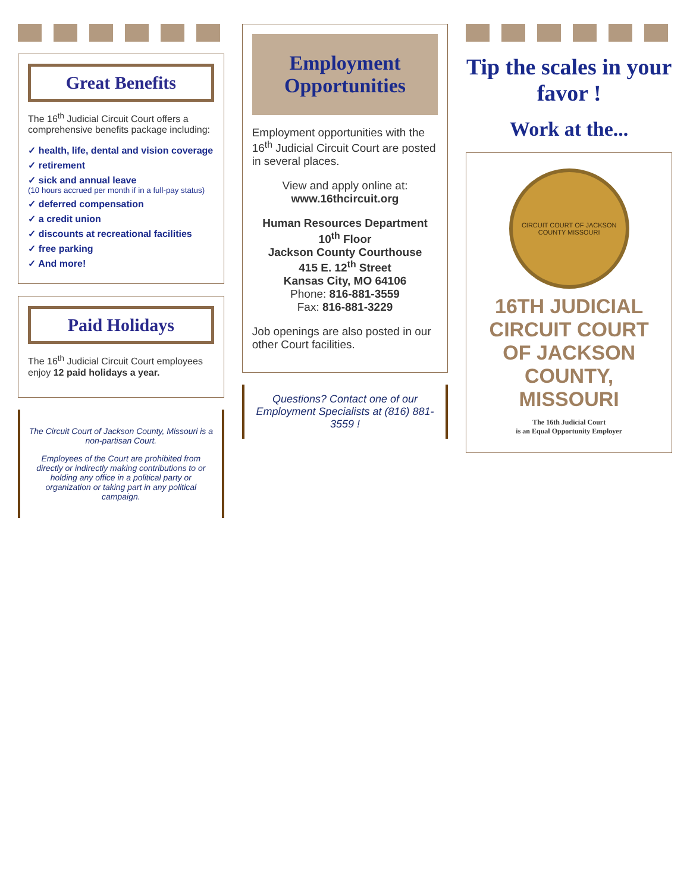Great Benefits
The 16<sup>th</sup> Judicial Circuit Court offers a comprehensive benefits package including:
✓ health, life, dental and vision coverage
✓ retirement
✓ sick and annual leave
(10 hours accrued per month if in a full-pay status)
✓ deferred compensation
✓ a credit union
✓ discounts at recreational facilities
✓ free parking
✓ And more!
Paid Holidays
The 16<sup>th</sup> Judicial Circuit Court employees enjoy 12 paid holidays a year.
The Circuit Court of Jackson County, Missouri is a non-partisan Court.
Employees of the Court are prohibited from directly or indirectly making contributions to or holding any office in a political party or organization or taking part in any political campaign.
Employment Opportunities
Employment opportunities with the 16<sup>th</sup> Judicial Circuit Court are posted in several places.
View and apply online at:
www.16thcircuit.org
Human Resources Department
10<sup>th</sup> Floor
Jackson County Courthouse
415 E. 12<sup>th</sup> Street
Kansas City, MO 64106
Phone: 816-881-3559
Fax: 816-881-3229
Job openings are also posted in our other Court facilities.
Questions? Contact one of our Employment Specialists at (816) 881-3559 !
Tip the scales in your favor !
Work at the...
CIRCUIT COURT OF JACKSON COUNTY MISSOURI
16TH JUDICIAL CIRCUIT COURT OF JACKSON COUNTY, MISSOURI
The 16th Judicial Court
is an Equal Opportunity Employer